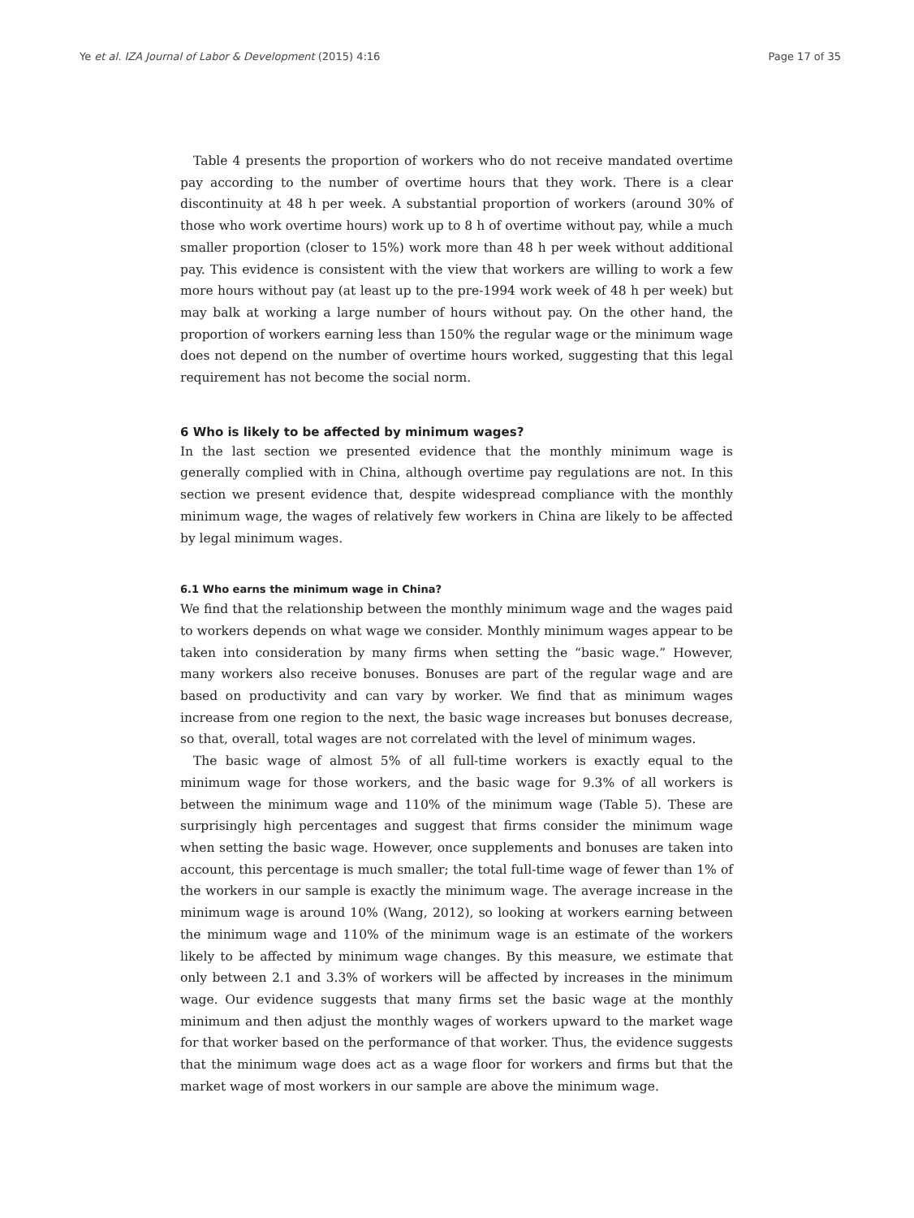Ye et al. IZA Journal of Labor & Development (2015) 4:16 Page 17 of 35
Table 4 presents the proportion of workers who do not receive mandated overtime pay according to the number of overtime hours that they work. There is a clear discontinuity at 48 h per week. A substantial proportion of workers (around 30% of those who work overtime hours) work up to 8 h of overtime without pay, while a much smaller proportion (closer to 15%) work more than 48 h per week without additional pay. This evidence is consistent with the view that workers are willing to work a few more hours without pay (at least up to the pre-1994 work week of 48 h per week) but may balk at working a large number of hours without pay. On the other hand, the proportion of workers earning less than 150% the regular wage or the minimum wage does not depend on the number of overtime hours worked, suggesting that this legal requirement has not become the social norm.
6 Who is likely to be affected by minimum wages?
In the last section we presented evidence that the monthly minimum wage is generally complied with in China, although overtime pay regulations are not. In this section we present evidence that, despite widespread compliance with the monthly minimum wage, the wages of relatively few workers in China are likely to be affected by legal minimum wages.
6.1 Who earns the minimum wage in China?
We find that the relationship between the monthly minimum wage and the wages paid to workers depends on what wage we consider. Monthly minimum wages appear to be taken into consideration by many firms when setting the “basic wage.” However, many workers also receive bonuses. Bonuses are part of the regular wage and are based on productivity and can vary by worker. We find that as minimum wages increase from one region to the next, the basic wage increases but bonuses decrease, so that, overall, total wages are not correlated with the level of minimum wages.
The basic wage of almost 5% of all full-time workers is exactly equal to the minimum wage for those workers, and the basic wage for 9.3% of all workers is between the minimum wage and 110% of the minimum wage (Table 5). These are surprisingly high percentages and suggest that firms consider the minimum wage when setting the basic wage. However, once supplements and bonuses are taken into account, this percentage is much smaller; the total full-time wage of fewer than 1% of the workers in our sample is exactly the minimum wage. The average increase in the minimum wage is around 10% (Wang, 2012), so looking at workers earning between the minimum wage and 110% of the minimum wage is an estimate of the workers likely to be affected by minimum wage changes. By this measure, we estimate that only between 2.1 and 3.3% of workers will be affected by increases in the minimum wage. Our evidence suggests that many firms set the basic wage at the monthly minimum and then adjust the monthly wages of workers upward to the market wage for that worker based on the performance of that worker. Thus, the evidence suggests that the minimum wage does act as a wage floor for workers and firms but that the market wage of most workers in our sample are above the minimum wage.